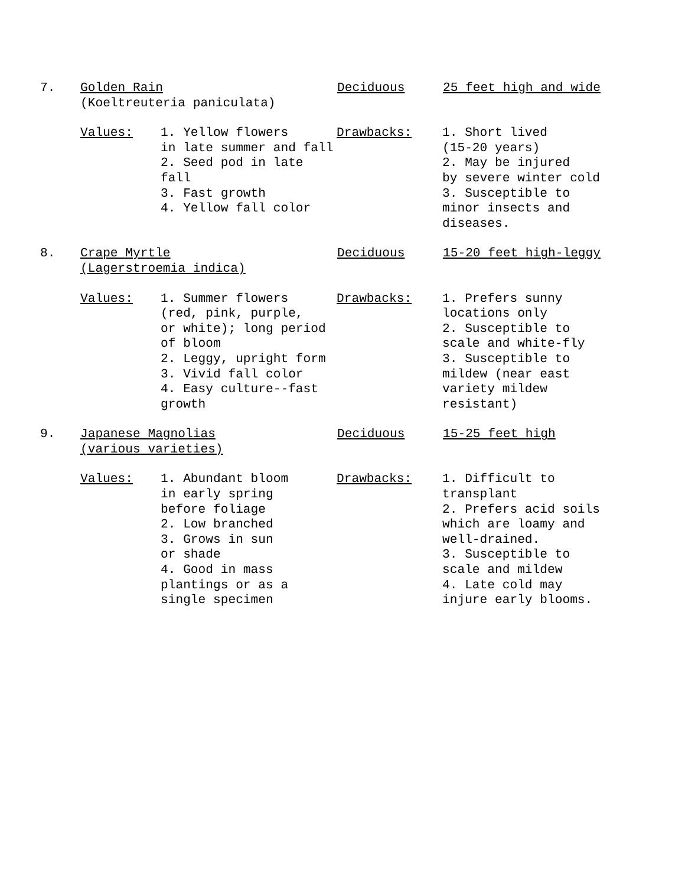7. Golden Rain
(Koeltreuteria paniculata)
Deciduous 25 feet high and wide
Values: 1. Yellow flowers
in late summer and fall
2. Seed pod in late fall
3. Fast growth
4. Yellow fall color
Drawbacks: 1. Short lived
(15-20 years)
2. May be injured
by severe winter cold
3. Susceptible to
minor insects and
diseases.
8. Crape Myrtle
(Lagerstroemia indica)
Deciduous 15-20 feet high-leggy
Values: 1. Summer flowers
(red, pink, purple,
or white); long period
of bloom
2. Leggy, upright form
3. Vivid fall color
4. Easy culture--fast
growth
Drawbacks: 1. Prefers sunny
locations only
2. Susceptible to
scale and white-fly
3. Susceptible to
mildew (near east
variety mildew
resistant)
9. Japanese Magnolias
(various varieties)
Deciduous 15-25 feet high
Values: 1. Abundant bloom
in early spring
before foliage
2. Low branched
3. Grows in sun
or shade
4. Good in mass
plantings or as a
single specimen
Drawbacks: 1. Difficult to
transplant
2. Prefers acid soils
which are loamy and
well-drained.
3. Susceptible to
scale and mildew
4. Late cold may
injure early blooms.